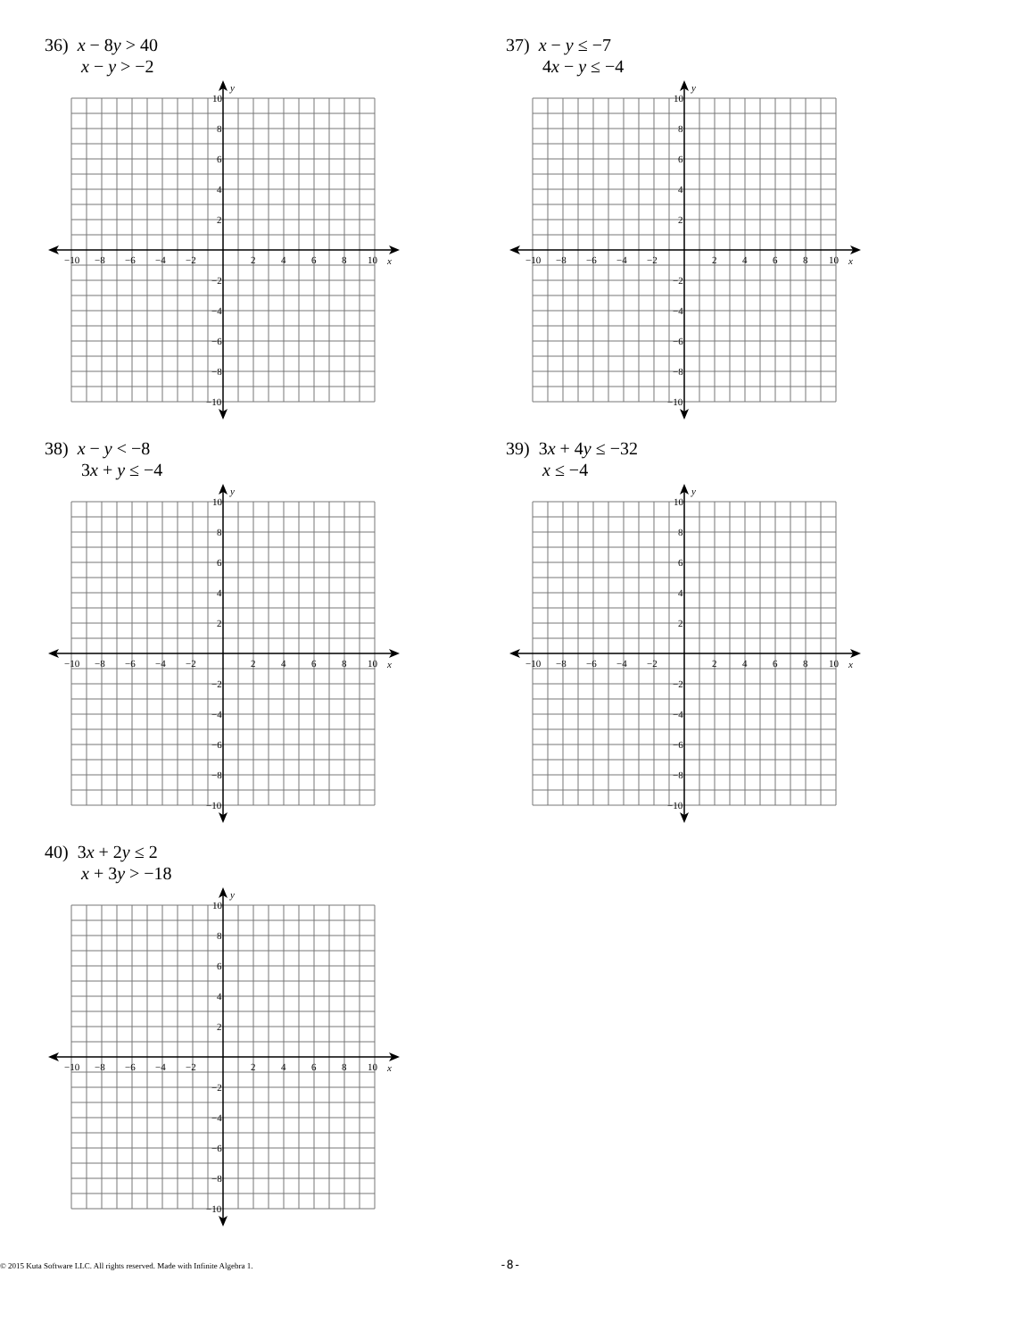36) x − 8y > 40
x − y > −2
−10
−8
−6
−4
−2
2
4
6
8
10
x
10
8
6
4
2
−2
−4
−6
−8
−10
y
37) x − y ≤ −7
4x − y ≤ −4
−10
−8
−6
−4
−2
2
4
6
8
10
x
10
8
6
4
2
−2
−4
−6
−8
−10
y
38) x − y < −8
3x + y ≤ −4
−10
−8
−6
−4
−2
2
4
6
8
10
x
10
8
6
4
2
−2
−4
−6
−8
−10
y
39) 3x + 4y ≤ −32
x ≤ −4
−10
−8
−6
−4
−2
2
4
6
8
10
x
10
8
6
4
2
−2
−4
−6
−8
−10
y
40) 3x + 2y ≤ 2
x + 3y > −18
−10
−8
−6
−4
−2
2
4
6
8
10
x
10
8
6
4
2
−2
−4
−6
−8
−10
y
© 2015 Kuta Software LLC. All rights reserved. Made with Infinite Algebra 1. -8-